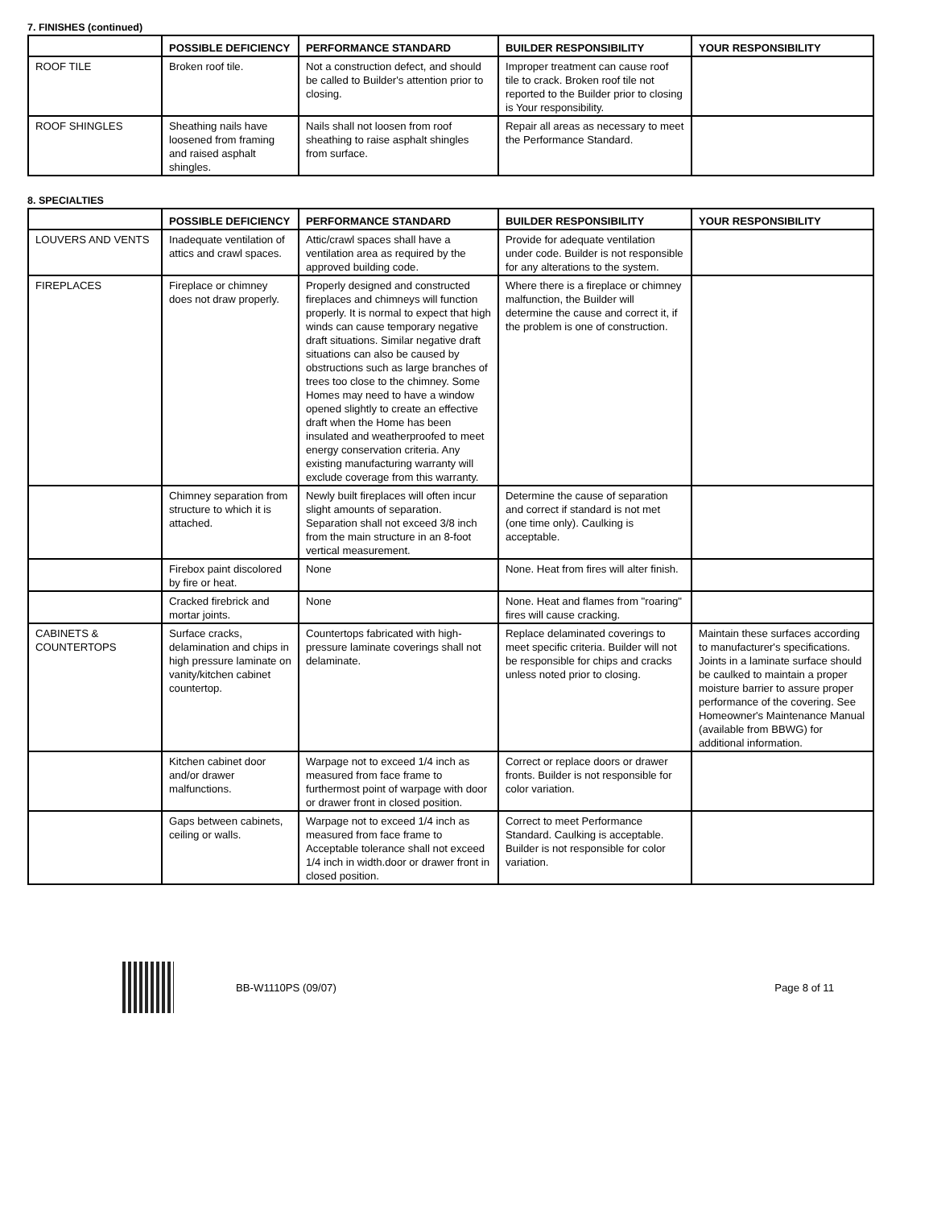7. FINISHES (continued)
| | POSSIBLE DEFICIENCY | PERFORMANCE STANDARD | BUILDER RESPONSIBILITY | YOUR RESPONSIBILITY |
| --- | --- | --- | --- | --- |
| ROOF TILE | Broken roof tile. | Not a construction defect, and should be called to Builder's attention prior to closing. | Improper treatment can cause roof tile to crack. Broken roof tile not reported to the Builder prior to closing is Your responsibility. | |
| ROOF SHINGLES | Sheathing nails have loosened from framing and raised asphalt shingles. | Nails shall not loosen from roof sheathing to raise asphalt shingles from surface. | Repair all areas as necessary to meet the Performance Standard. | |
8. SPECIALTIES
| | POSSIBLE DEFICIENCY | PERFORMANCE STANDARD | BUILDER RESPONSIBILITY | YOUR RESPONSIBILITY |
| --- | --- | --- | --- | --- |
| LOUVERS AND VENTS | Inadequate ventilation of attics and crawl spaces. | Attic/crawl spaces shall have a ventilation area as required by the approved building code. | Provide for adequate ventilation under code. Builder is not responsible for any alterations to the system. | |
| FIREPLACES | Fireplace or chimney does not draw properly. | Properly designed and constructed fireplaces and chimneys will function properly. It is normal to expect that high winds can cause temporary negative draft situations. Similar negative draft situations can also be caused by obstructions such as large branches of trees too close to the chimney. Some Homes may need to have a window opened slightly to create an effective draft when the Home has been insulated and weatherproofed to meet energy conservation criteria. Any existing manufacturing warranty will exclude coverage from this warranty. | Where there is a fireplace or chimney malfunction, the Builder will determine the cause and correct it, if the problem is one of construction. | |
| | Chimney separation from structure to which it is attached. | Newly built fireplaces will often incur slight amounts of separation. Separation shall not exceed 3/8 inch from the main structure in an 8-foot vertical measurement. | Determine the cause of separation and correct if standard is not met (one time only). Caulking is acceptable. | |
| | Firebox paint discolored by fire or heat. | None | None. Heat from fires will alter finish. | |
| | Cracked firebrick and mortar joints. | None | None. Heat and flames from "roaring" fires will cause cracking. | |
| CABINETS & COUNTERTOPS | Surface cracks, delamination and chips in high pressure laminate on vanity/kitchen cabinet countertop. | Countertops fabricated with high-pressure laminate coverings shall not delaminate. | Replace delaminated coverings to meet specific criteria. Builder will not be responsible for chips and cracks unless noted prior to closing. | Maintain these surfaces according to manufacturer's specifications. Joints in a laminate surface should be caulked to maintain a proper moisture barrier to assure proper performance of the covering. See Homeowner's Maintenance Manual (available from BBWG) for additional information. |
| | Kitchen cabinet door and/or drawer malfunctions. | Warpage not to exceed 1/4 inch as measured from face frame to furthermost point of warpage with door or drawer front in closed position. | Correct or replace doors or drawer fronts. Builder is not responsible for color variation. | |
| | Gaps between cabinets, ceiling or walls. | Warpage not to exceed 1/4 inch as measured from face frame to Acceptable tolerance shall not exceed 1/4 inch in width.door or drawer front in closed position. | Correct to meet Performance Standard. Caulking is acceptable. Builder is not responsible for color variation. | |
BB-W1110PS (09/07) Page 8 of 11